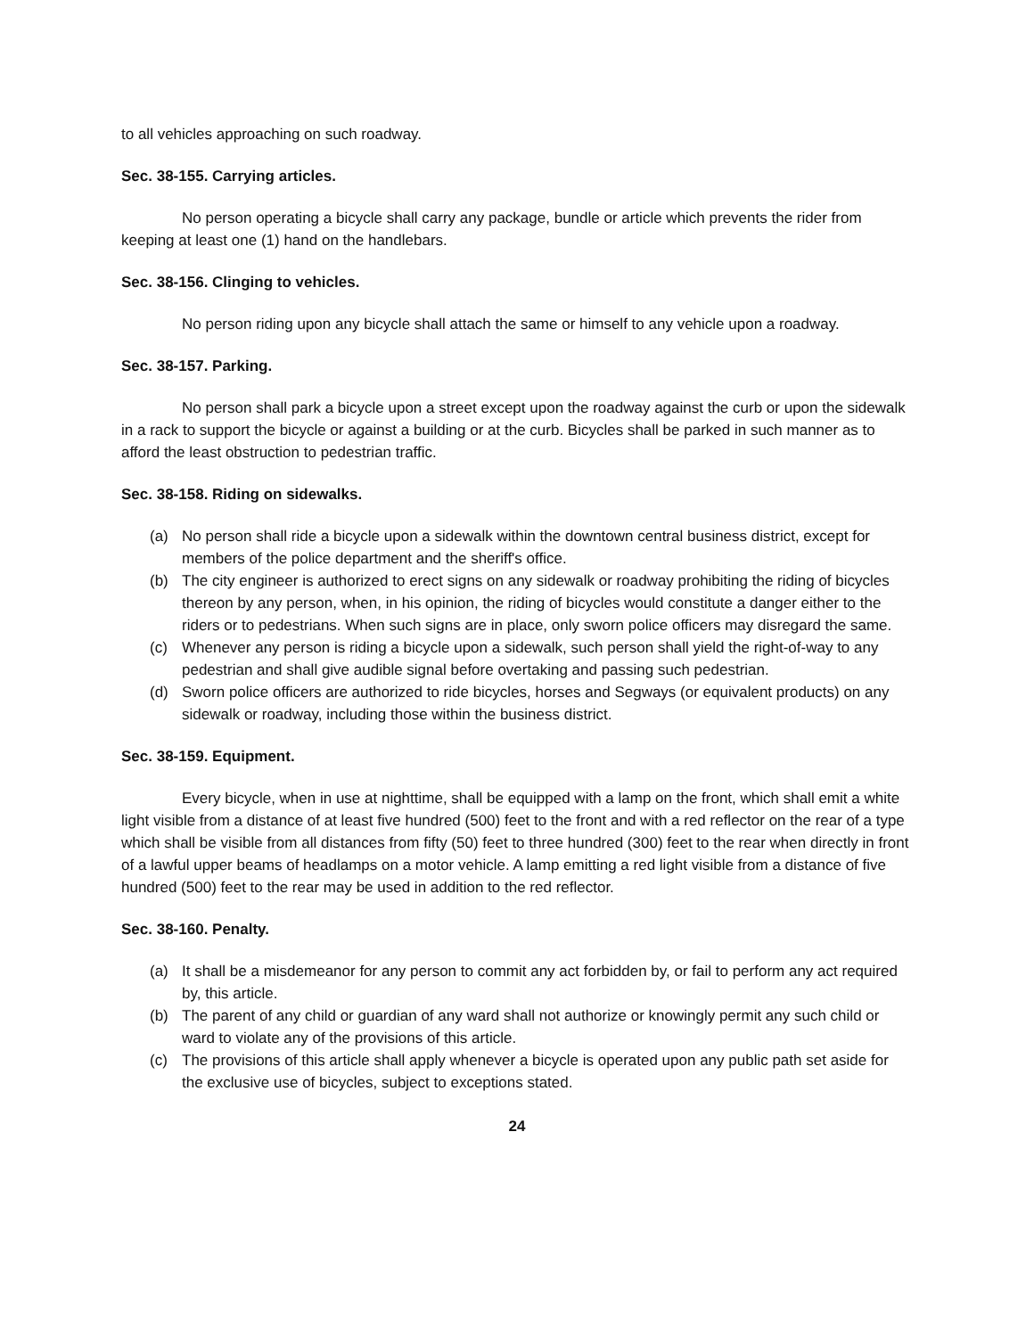to all vehicles approaching on such roadway.
Sec. 38-155. Carrying articles.
No person operating a bicycle shall carry any package, bundle or article which prevents the rider from keeping at least one (1) hand on the handlebars.
Sec. 38-156. Clinging to vehicles.
No person riding upon any bicycle shall attach the same or himself to any vehicle upon a roadway.
Sec. 38-157. Parking.
No person shall park a bicycle upon a street except upon the roadway against the curb or upon the sidewalk in a rack to support the bicycle or against a building or at the curb. Bicycles shall be parked in such manner as to afford the least obstruction to pedestrian traffic.
Sec. 38-158. Riding on sidewalks.
(a) No person shall ride a bicycle upon a sidewalk within the downtown central business district, except for members of the police department and the sheriff's office.
(b) The city engineer is authorized to erect signs on any sidewalk or roadway prohibiting the riding of bicycles thereon by any person, when, in his opinion, the riding of bicycles would constitute a danger either to the riders or to pedestrians. When such signs are in place, only sworn police officers may disregard the same.
(c) Whenever any person is riding a bicycle upon a sidewalk, such person shall yield the right-of-way to any pedestrian and shall give audible signal before overtaking and passing such pedestrian.
(d) Sworn police officers are authorized to ride bicycles, horses and Segways (or equivalent products) on any sidewalk or roadway, including those within the business district.
Sec. 38-159. Equipment.
Every bicycle, when in use at nighttime, shall be equipped with a lamp on the front, which shall emit a white light visible from a distance of at least five hundred (500) feet to the front and with a red reflector on the rear of a type which shall be visible from all distances from fifty (50) feet to three hundred (300) feet to the rear when directly in front of a lawful upper beams of headlamps on a motor vehicle. A lamp emitting a red light visible from a distance of five hundred (500) feet to the rear may be used in addition to the red reflector.
Sec. 38-160. Penalty.
(a) It shall be a misdemeanor for any person to commit any act forbidden by, or fail to perform any act required by, this article.
(b) The parent of any child or guardian of any ward shall not authorize or knowingly permit any such child or ward to violate any of the provisions of this article.
(c) The provisions of this article shall apply whenever a bicycle is operated upon any public path set aside for the exclusive use of bicycles, subject to exceptions stated.
24